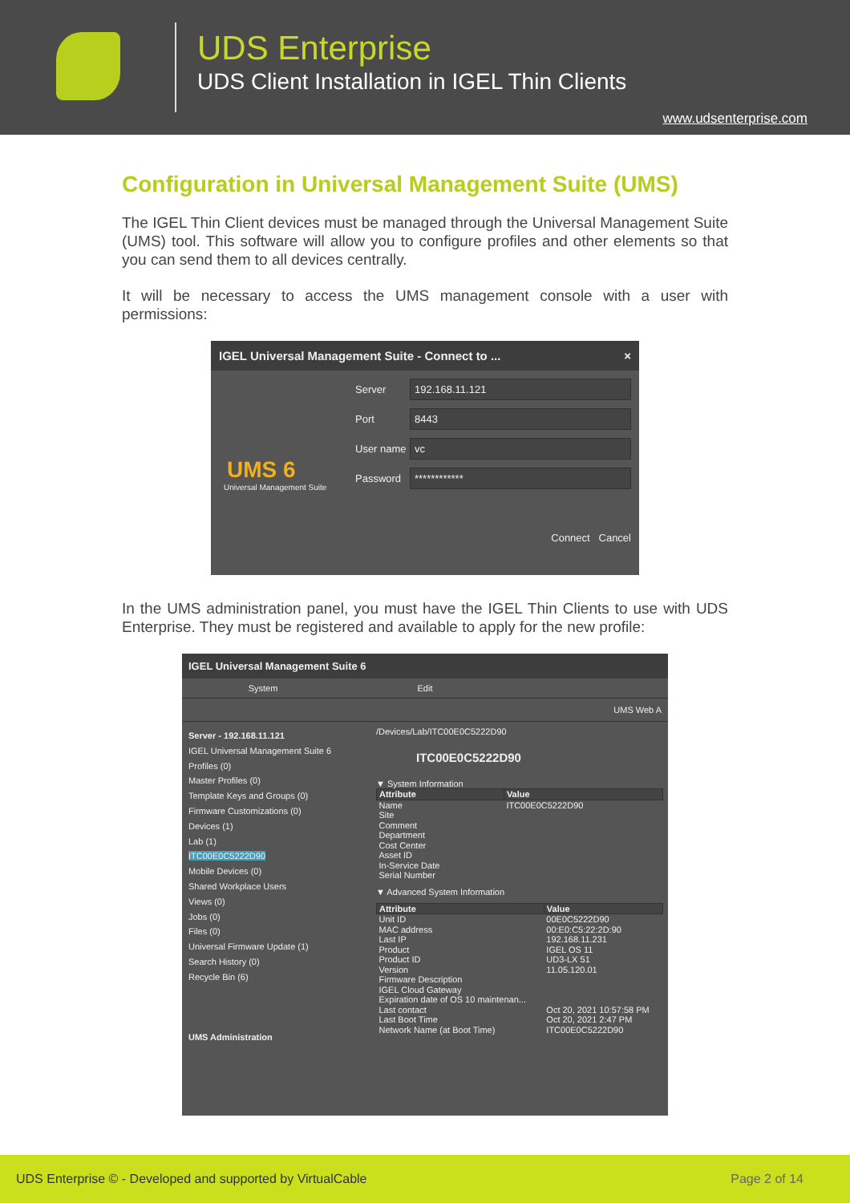UDS Enterprise
UDS Client Installation in IGEL Thin Clients
www.udsenterprise.com
Configuration in Universal Management Suite (UMS)
The IGEL Thin Client devices must be managed through the Universal Management Suite (UMS) tool. This software will allow you to configure profiles and other elements so that you can send them to all devices centrally.
It will be necessary to access the UMS management console with a user with permissions:
IGEL Universal Management Suite - Connect to ... ×
Server
192.168.11.121
Port
8443
User name
vc
Password
************
UMS 6
Universal Management Suite
Connect Cancel
In the UMS administration panel, you must have the IGEL Thin Clients to use with UDS Enterprise. They must be registered and available to apply for the new profile:
IGEL Universal Management Suite 6
System Edit
UMS Web A
Server - 192.168.11.121
IGEL Universal Management Suite 6
Profiles (0)
Master Profiles (0)
Template Keys and Groups (0)
Firmware Customizations (0)
Devices (1)
Lab (1)
ITC00E0C5222D90
Mobile Devices (0)
Shared Workplace Users
Views (0)
Jobs (0)
Files (0)
Universal Firmware Update (1)
Search History (0)
Recycle Bin (6)
UMS Administration
/Devices/Lab/ITC00E0C5222D90
ITC00E0C5222D90
▼ System Information
| Attribute | Value |
| --- | --- |
| Name | ITC00E0C5222D90 |
| Site | |
| Comment | |
| Department | |
| Cost Center | |
| Asset ID | |
| In-Service Date | |
| Serial Number | |
▼ Advanced System Information
| Attribute | Value |
| --- | --- |
| Unit ID | 00E0C5222D90 |
| MAC address | 00:E0:C5:22:2D:90 |
| Last IP | 192.168.11.231 |
| Product | IGEL OS 11 |
| Product ID | UD3-LX 51 |
| Version | 11.05.120.01 |
| Firmware Description | |
| IGEL Cloud Gateway | |
| Expiration date of OS 10 maintenan... | |
| Last contact | Oct 20, 2021 10:57:58 PM |
| Last Boot Time | Oct 20, 2021 2:47 PM |
| Network Name (at Boot Time) | ITC00E0C5222D90 |
UDS Enterprise © - Developed and supported by VirtualCable Page 2 of 14